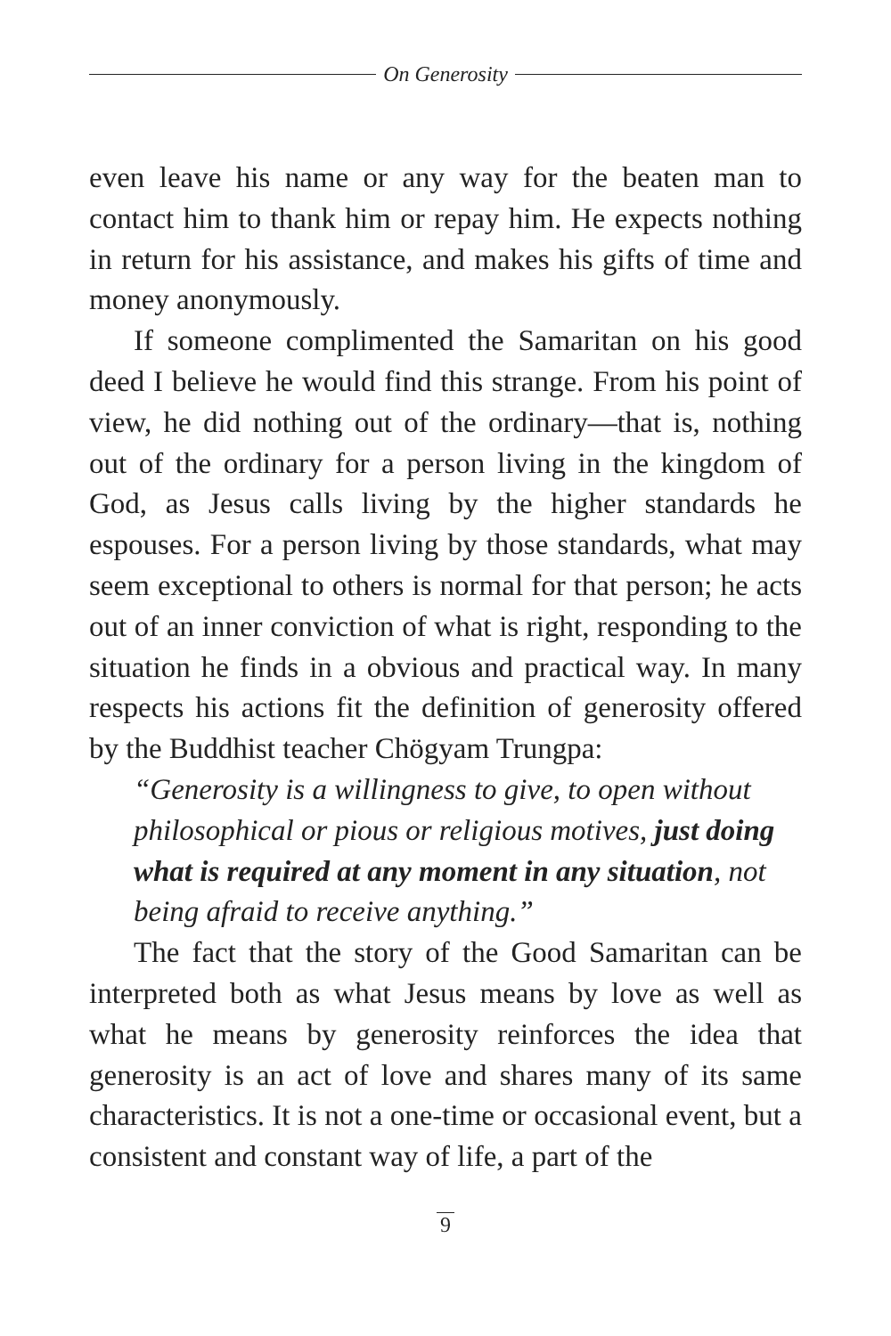On Generosity
even leave his name or any way for the beaten man to contact him to thank him or repay him. He expects nothing in return for his assistance, and makes his gifts of time and money anonymously.
If someone complimented the Samaritan on his good deed I believe he would find this strange. From his point of view, he did nothing out of the ordinary—that is, nothing out of the ordinary for a person living in the kingdom of God, as Jesus calls living by the higher standards he espouses. For a person living by those standards, what may seem exceptional to others is normal for that person; he acts out of an inner conviction of what is right, responding to the situation he finds in a obvious and practical way. In many respects his actions fit the definition of generosity offered by the Buddhist teacher Chögyam Trungpa:
“Generosity is a willingness to give, to open without philosophical or pious or religious motives, just doing what is required at any moment in any situation, not being afraid to receive anything.”
The fact that the story of the Good Samaritan can be interpreted both as what Jesus means by love as well as what he means by generosity reinforces the idea that generosity is an act of love and shares many of its same characteristics. It is not a one-time or occasional event, but a consistent and constant way of life, a part of the
9